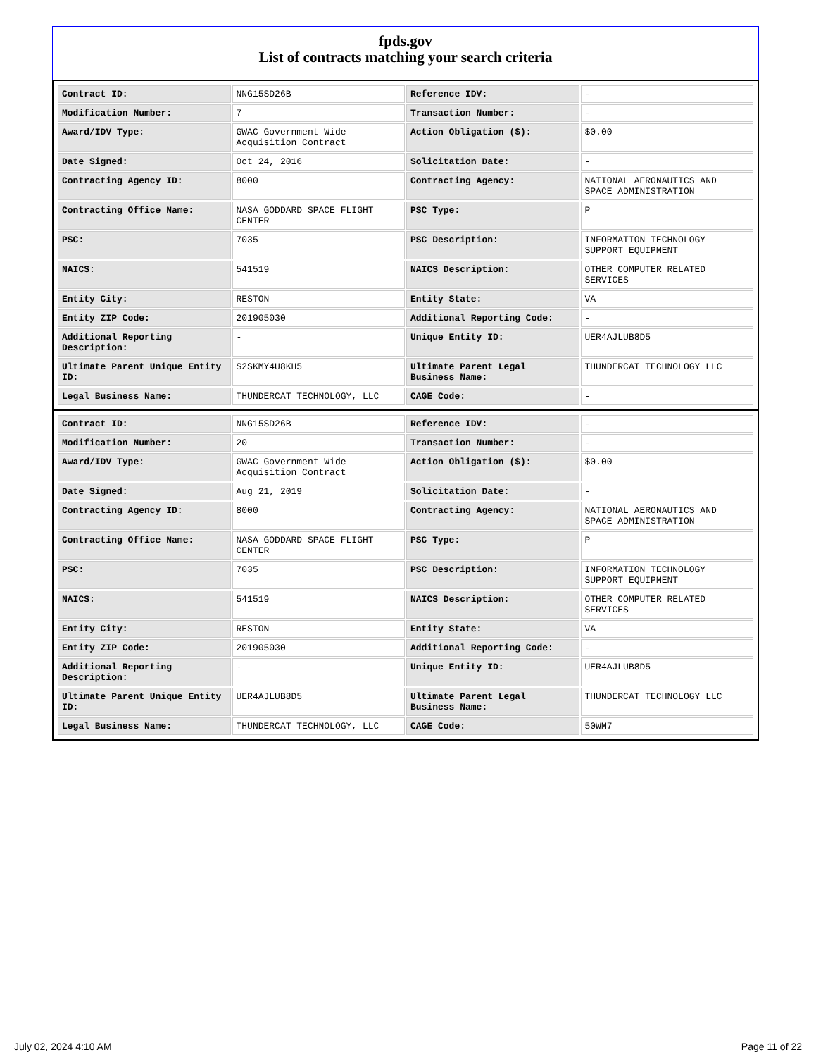fpds.gov
List of contracts matching your search criteria
| Contract ID: | NNG15SD26B | Reference IDV: | - |
| Modification Number: | 7 | Transaction Number: | - |
| Award/IDV Type: | GWAC Government Wide Acquisition Contract | Action Obligation ($): | $0.00 |
| Date Signed: | Oct 24, 2016 | Solicitation Date: | - |
| Contracting Agency ID: | 8000 | Contracting Agency: | NATIONAL AERONAUTICS AND SPACE ADMINISTRATION |
| Contracting Office Name: | NASA GODDARD SPACE FLIGHT CENTER | PSC Type: | P |
| PSC: | 7035 | PSC Description: | INFORMATION TECHNOLOGY SUPPORT EQUIPMENT |
| NAICS: | 541519 | NAICS Description: | OTHER COMPUTER RELATED SERVICES |
| Entity City: | RESTON | Entity State: | VA |
| Entity ZIP Code: | 201905030 | Additional Reporting Code: | - |
| Additional Reporting Description: | - | Unique Entity ID: | UER4AJLUB8D5 |
| Ultimate Parent Unique Entity ID: | S2SKMY4U8KH5 | Ultimate Parent Legal Business Name: | THUNDERCAT TECHNOLOGY LLC |
| Legal Business Name: | THUNDERCAT TECHNOLOGY, LLC | CAGE Code: | - |
| Contract ID: | NNG15SD26B | Reference IDV: | - |
| Modification Number: | 20 | Transaction Number: | - |
| Award/IDV Type: | GWAC Government Wide Acquisition Contract | Action Obligation ($): | $0.00 |
| Date Signed: | Aug 21, 2019 | Solicitation Date: | - |
| Contracting Agency ID: | 8000 | Contracting Agency: | NATIONAL AERONAUTICS AND SPACE ADMINISTRATION |
| Contracting Office Name: | NASA GODDARD SPACE FLIGHT CENTER | PSC Type: | P |
| PSC: | 7035 | PSC Description: | INFORMATION TECHNOLOGY SUPPORT EQUIPMENT |
| NAICS: | 541519 | NAICS Description: | OTHER COMPUTER RELATED SERVICES |
| Entity City: | RESTON | Entity State: | VA |
| Entity ZIP Code: | 201905030 | Additional Reporting Code: | - |
| Additional Reporting Description: | - | Unique Entity ID: | UER4AJLUB8D5 |
| Ultimate Parent Unique Entity ID: | UER4AJLUB8D5 | Ultimate Parent Legal Business Name: | THUNDERCAT TECHNOLOGY LLC |
| Legal Business Name: | THUNDERCAT TECHNOLOGY, LLC | CAGE Code: | 50WM7 |
July 02, 2024 4:10 AM Page 11 of 22